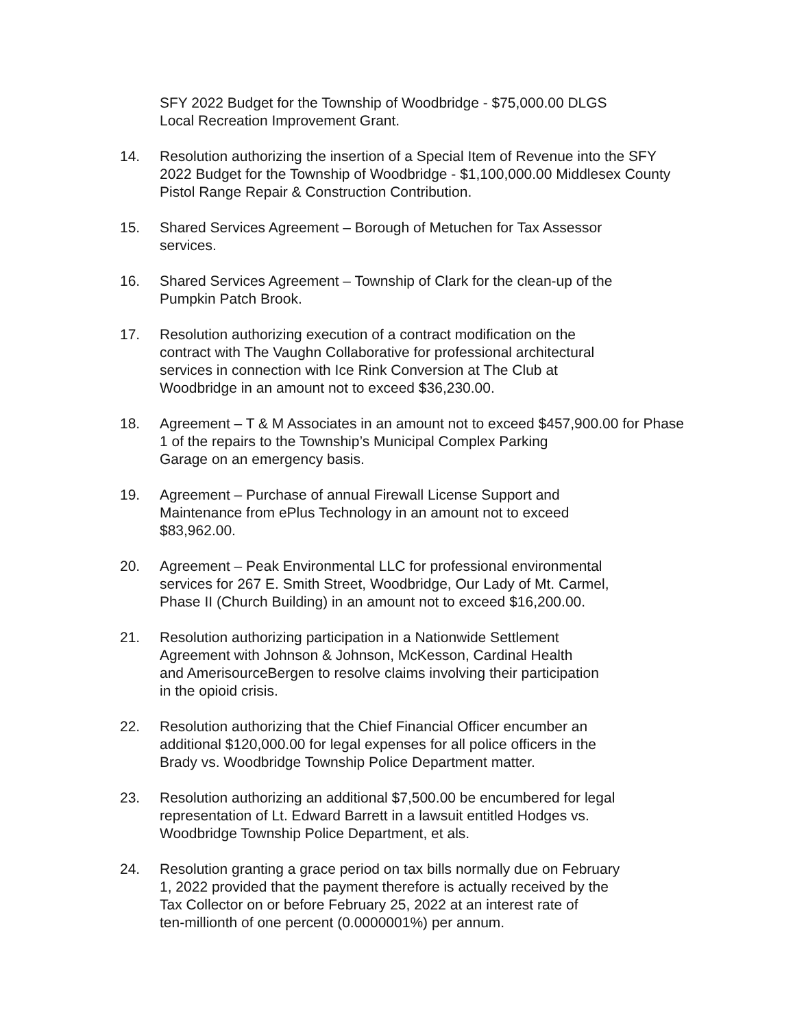SFY 2022 Budget for the Township of Woodbridge - $75,000.00 DLGS
Local Recreation Improvement Grant.
14. Resolution authorizing the insertion of a Special Item of Revenue into the SFY 2022 Budget for the Township of Woodbridge - $1,100,000.00 Middlesex County Pistol Range Repair & Construction Contribution.
15. Shared Services Agreement – Borough of Metuchen for Tax Assessor
services.
16. Shared Services Agreement – Township of Clark for the clean-up of the
Pumpkin Patch Brook.
17. Resolution authorizing execution of a contract modification on the
contract with The Vaughn Collaborative for professional architectural
services in connection with Ice Rink Conversion at The Club at
Woodbridge in an amount not to exceed $36,230.00.
18. Agreement – T & M Associates in an amount not to exceed $457,900.00 for Phase 1 of the repairs to the Township’s Municipal Complex Parking
Garage on an emergency basis.
19. Agreement – Purchase of annual Firewall License Support and
Maintenance from ePlus Technology in an amount not to exceed
$83,962.00.
20. Agreement – Peak Environmental LLC for professional environmental
services for 267 E. Smith Street, Woodbridge, Our Lady of Mt. Carmel,
Phase II (Church Building) in an amount not to exceed $16,200.00.
21. Resolution authorizing participation in a Nationwide Settlement
Agreement with Johnson & Johnson, McKesson, Cardinal Health
and AmerisourceBergen to resolve claims involving their participation
in the opioid crisis.
22. Resolution authorizing that the Chief Financial Officer encumber an
additional $120,000.00 for legal expenses for all police officers in the
Brady vs. Woodbridge Township Police Department matter.
23. Resolution authorizing an additional $7,500.00 be encumbered for legal
representation of Lt. Edward Barrett in a lawsuit entitled Hodges vs.
Woodbridge Township Police Department, et als.
24. Resolution granting a grace period on tax bills normally due on February
1, 2022 provided that the payment therefore is actually received by the
Tax Collector on or before February 25, 2022 at an interest rate of
ten-millionth of one percent (0.0000001%) per annum.